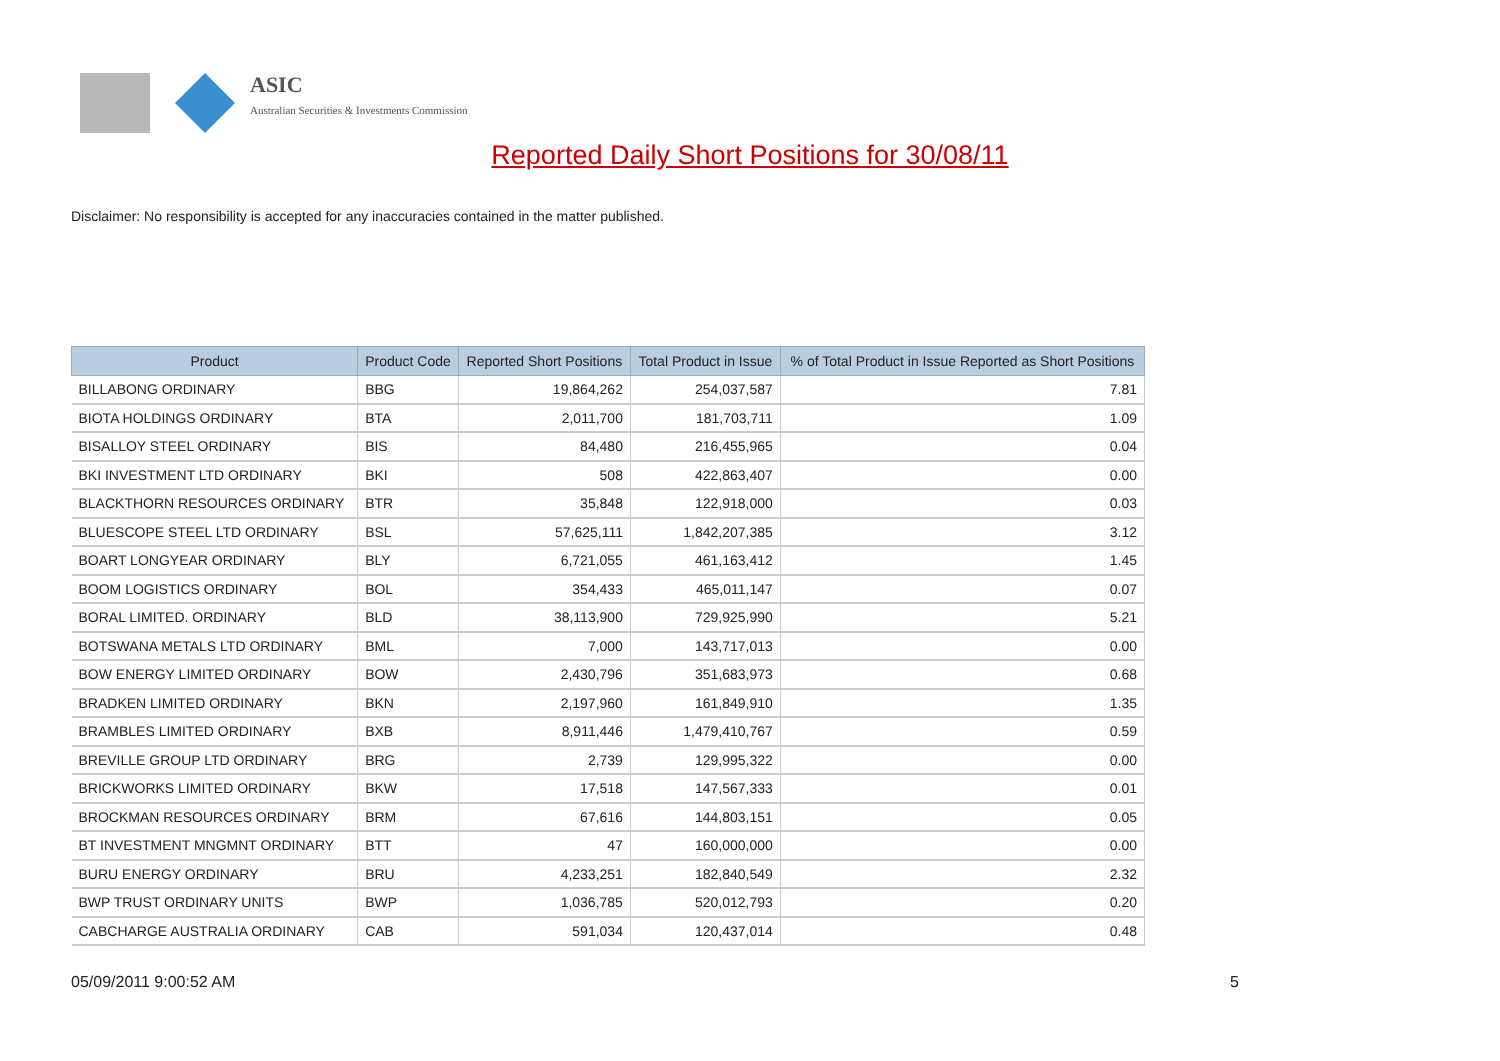ASIC
Australian Securities & Investments Commission
Reported Daily Short Positions for 30/08/11
Disclaimer: No responsibility is accepted for any inaccuracies contained in the matter published.
| Product | Product Code | Reported Short Positions | Total Product in Issue | % of Total Product in Issue Reported as Short Positions |
| --- | --- | --- | --- | --- |
| BILLABONG ORDINARY | BBG | 19,864,262 | 254,037,587 | 7.81 |
| BIOTA HOLDINGS ORDINARY | BTA | 2,011,700 | 181,703,711 | 1.09 |
| BISALLOY STEEL ORDINARY | BIS | 84,480 | 216,455,965 | 0.04 |
| BKI INVESTMENT LTD ORDINARY | BKI | 508 | 422,863,407 | 0.00 |
| BLACKTHORN RESOURCES ORDINARY | BTR | 35,848 | 122,918,000 | 0.03 |
| BLUESCOPE STEEL LTD ORDINARY | BSL | 57,625,111 | 1,842,207,385 | 3.12 |
| BOART LONGYEAR ORDINARY | BLY | 6,721,055 | 461,163,412 | 1.45 |
| BOOM LOGISTICS ORDINARY | BOL | 354,433 | 465,011,147 | 0.07 |
| BORAL LIMITED. ORDINARY | BLD | 38,113,900 | 729,925,990 | 5.21 |
| BOTSWANA METALS LTD ORDINARY | BML | 7,000 | 143,717,013 | 0.00 |
| BOW ENERGY LIMITED ORDINARY | BOW | 2,430,796 | 351,683,973 | 0.68 |
| BRADKEN LIMITED ORDINARY | BKN | 2,197,960 | 161,849,910 | 1.35 |
| BRAMBLES LIMITED ORDINARY | BXB | 8,911,446 | 1,479,410,767 | 0.59 |
| BREVILLE GROUP LTD ORDINARY | BRG | 2,739 | 129,995,322 | 0.00 |
| BRICKWORKS LIMITED ORDINARY | BKW | 17,518 | 147,567,333 | 0.01 |
| BROCKMAN RESOURCES ORDINARY | BRM | 67,616 | 144,803,151 | 0.05 |
| BT INVESTMENT MNGMNT ORDINARY | BTT | 47 | 160,000,000 | 0.00 |
| BURU ENERGY ORDINARY | BRU | 4,233,251 | 182,840,549 | 2.32 |
| BWP TRUST ORDINARY UNITS | BWP | 1,036,785 | 520,012,793 | 0.20 |
| CABCHARGE AUSTRALIA ORDINARY | CAB | 591,034 | 120,437,014 | 0.48 |
05/09/2011 9:00:52 AM 5